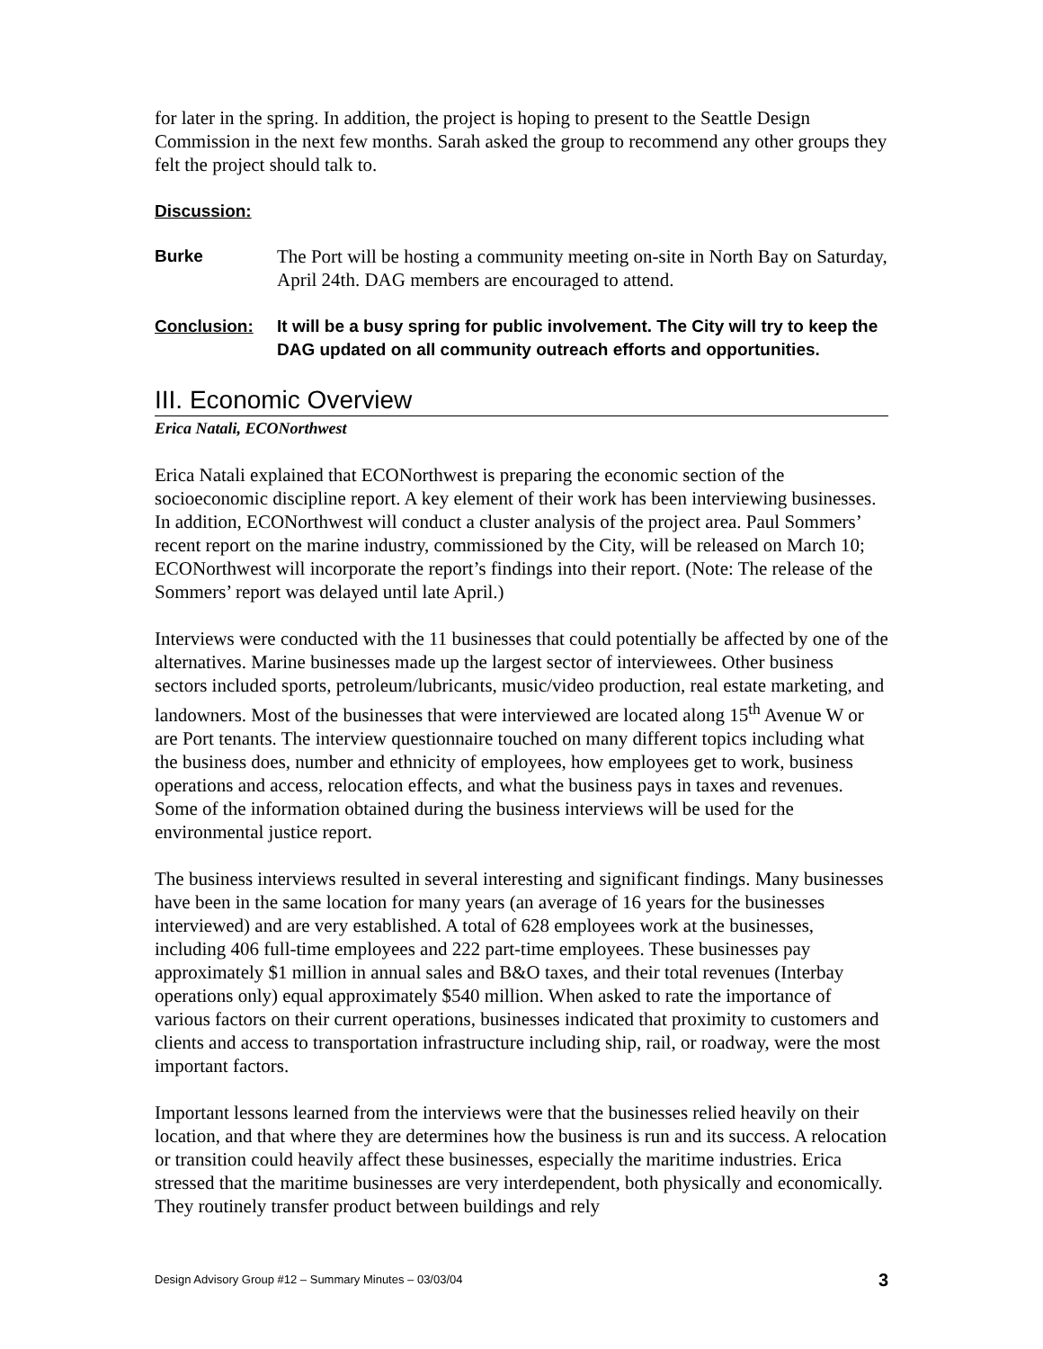for later in the spring. In addition, the project is hoping to present to the Seattle Design Commission in the next few months. Sarah asked the group to recommend any other groups they felt the project should talk to.
Discussion:
Burke The Port will be hosting a community meeting on-site in North Bay on Saturday, April 24th. DAG members are encouraged to attend.
Conclusion:
It will be a busy spring for public involvement. The City will try to keep the DAG updated on all community outreach efforts and opportunities.
III. Economic Overview
Erica Natali, ECONorthwest
Erica Natali explained that ECONorthwest is preparing the economic section of the socioeconomic discipline report. A key element of their work has been interviewing businesses. In addition, ECONorthwest will conduct a cluster analysis of the project area. Paul Sommers’ recent report on the marine industry, commissioned by the City, will be released on March 10; ECONorthwest will incorporate the report’s findings into their report. (Note: The release of the Sommers’ report was delayed until late April.)
Interviews were conducted with the 11 businesses that could potentially be affected by one of the alternatives. Marine businesses made up the largest sector of interviewees. Other business sectors included sports, petroleum/lubricants, music/video production, real estate marketing, and landowners. Most of the businesses that were interviewed are located along 15<sup>th</sup> Avenue W or are Port tenants. The interview questionnaire touched on many different topics including what the business does, number and ethnicity of employees, how employees get to work, business operations and access, relocation effects, and what the business pays in taxes and revenues. Some of the information obtained during the business interviews will be used for the environmental justice report.
The business interviews resulted in several interesting and significant findings. Many businesses have been in the same location for many years (an average of 16 years for the businesses interviewed) and are very established. A total of 628 employees work at the businesses, including 406 full-time employees and 222 part-time employees. These businesses pay approximately $1 million in annual sales and B&O taxes, and their total revenues (Interbay operations only) equal approximately $540 million. When asked to rate the importance of various factors on their current operations, businesses indicated that proximity to customers and clients and access to transportation infrastructure including ship, rail, or roadway, were the most important factors.
Important lessons learned from the interviews were that the businesses relied heavily on their location, and that where they are determines how the business is run and its success. A relocation or transition could heavily affect these businesses, especially the maritime industries. Erica stressed that the maritime businesses are very interdependent, both physically and economically. They routinely transfer product between buildings and rely
Design Advisory Group #12 – Summary Minutes – 03/03/04 3